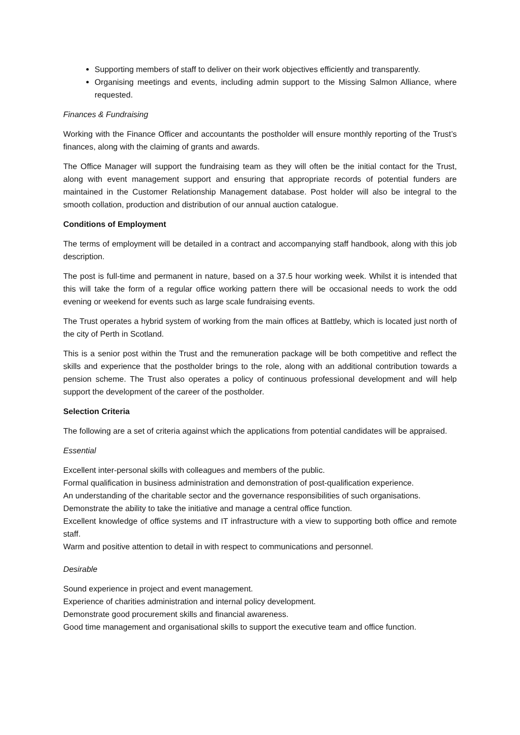Supporting members of staff to deliver on their work objectives efficiently and transparently.
Organising meetings and events, including admin support to the Missing Salmon Alliance, where requested.
Finances & Fundraising
Working with the Finance Officer and accountants the postholder will ensure monthly reporting of the Trust’s finances, along with the claiming of grants and awards.
The Office Manager will support the fundraising team as they will often be the initial contact for the Trust, along with event management support and ensuring that appropriate records of potential funders are maintained in the Customer Relationship Management database. Post holder will also be integral to the smooth collation, production and distribution of our annual auction catalogue.
Conditions of Employment
The terms of employment will be detailed in a contract and accompanying staff handbook, along with this job description.
The post is full-time and permanent in nature, based on a 37.5 hour working week. Whilst it is intended that this will take the form of a regular office working pattern there will be occasional needs to work the odd evening or weekend for events such as large scale fundraising events.
The Trust operates a hybrid system of working from the main offices at Battleby, which is located just north of the city of Perth in Scotland.
This is a senior post within the Trust and the remuneration package will be both competitive and reflect the skills and experience that the postholder brings to the role, along with an additional contribution towards a pension scheme. The Trust also operates a policy of continuous professional development and will help support the development of the career of the postholder.
Selection Criteria
The following are a set of criteria against which the applications from potential candidates will be appraised.
Essential
Excellent inter-personal skills with colleagues and members of the public.
Formal qualification in business administration and demonstration of post-qualification experience.
An understanding of the charitable sector and the governance responsibilities of such organisations.
Demonstrate the ability to take the initiative and manage a central office function.
Excellent knowledge of office systems and IT infrastructure with a view to supporting both office and remote staff.
Warm and positive attention to detail in with respect to communications and personnel.
Desirable
Sound experience in project and event management.
Experience of charities administration and internal policy development.
Demonstrate good procurement skills and financial awareness.
Good time management and organisational skills to support the executive team and office function.